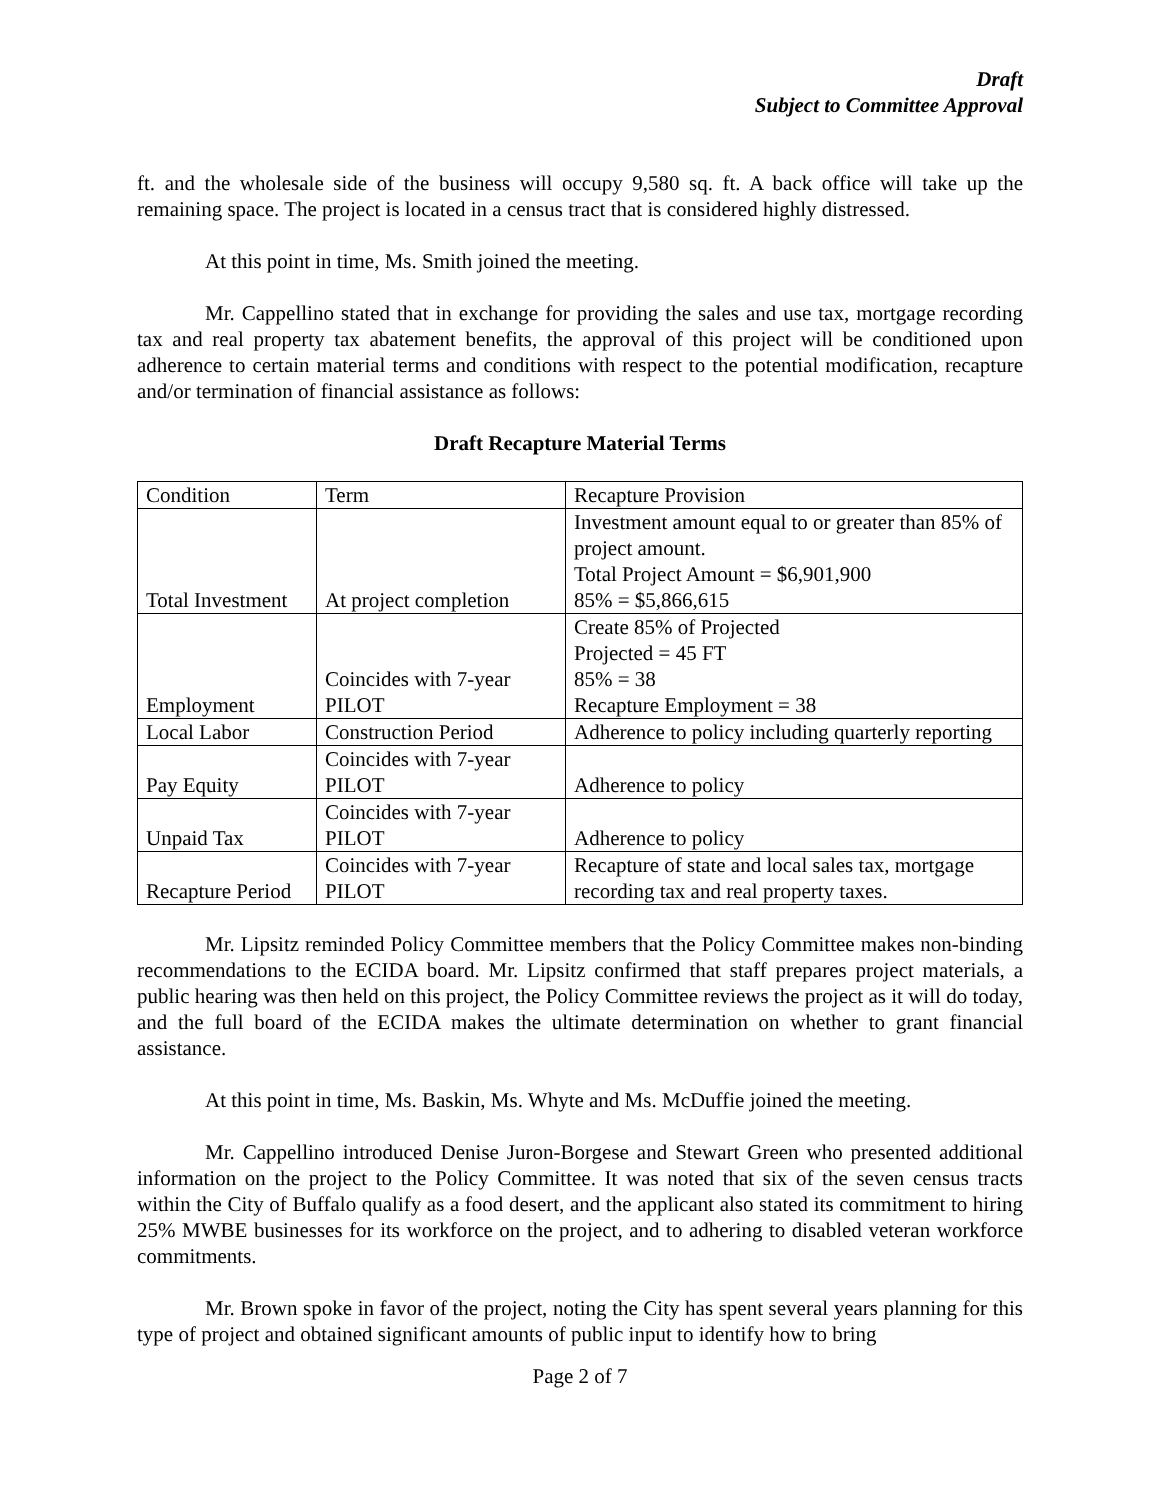Draft
Subject to Committee Approval
ft. and the wholesale side of the business will occupy 9,580 sq. ft. A back office will take up the remaining space. The project is located in a census tract that is considered highly distressed.
At this point in time, Ms. Smith joined the meeting.
Mr. Cappellino stated that in exchange for providing the sales and use tax, mortgage recording tax and real property tax abatement benefits, the approval of this project will be conditioned upon adherence to certain material terms and conditions with respect to the potential modification, recapture and/or termination of financial assistance as follows:
Draft Recapture Material Terms
| Condition | Term | Recapture Provision |
| Total Investment | At project completion | Investment amount equal to or greater than 85% of project amount. Total Project Amount = $6,901,900 85% = $5,866,615 |
| Employment | Coincides with 7-year PILOT | Create 85% of Projected Projected = 45 FT 85% = 38 Recapture Employment = 38 |
| Local Labor | Construction Period | Adherence to policy including quarterly reporting |
| Pay Equity | Coincides with 7-year PILOT | Adherence to policy |
| Unpaid Tax | Coincides with 7-year PILOT | Adherence to policy |
| Recapture Period | Coincides with 7-year PILOT | Recapture of state and local sales tax, mortgage recording tax and real property taxes. |
Mr. Lipsitz reminded Policy Committee members that the Policy Committee makes non-binding recommendations to the ECIDA board. Mr. Lipsitz confirmed that staff prepares project materials, a public hearing was then held on this project, the Policy Committee reviews the project as it will do today, and the full board of the ECIDA makes the ultimate determination on whether to grant financial assistance.
At this point in time, Ms. Baskin, Ms. Whyte and Ms. McDuffie joined the meeting.
Mr. Cappellino introduced Denise Juron-Borgese and Stewart Green who presented additional information on the project to the Policy Committee. It was noted that six of the seven census tracts within the City of Buffalo qualify as a food desert, and the applicant also stated its commitment to hiring 25% MWBE businesses for its workforce on the project, and to adhering to disabled veteran workforce commitments.
Mr. Brown spoke in favor of the project, noting the City has spent several years planning for this type of project and obtained significant amounts of public input to identify how to bring
Page 2 of 7